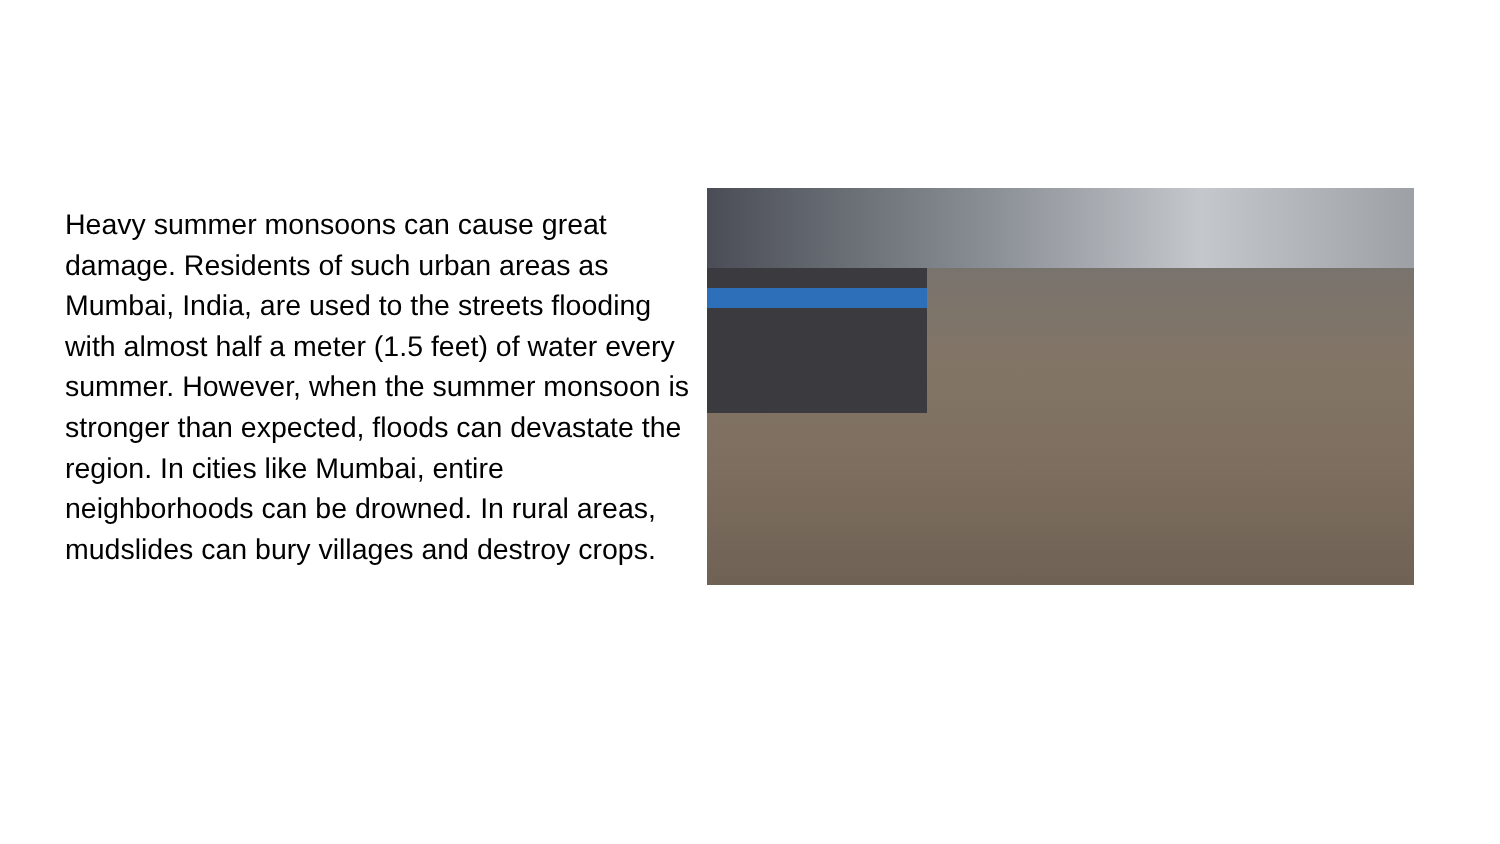Heavy summer monsoons can cause great damage. Residents of such urban areas as Mumbai, India, are used to the streets flooding with almost half a meter (1.5 feet) of water every summer. However, when the summer monsoon is stronger than expected, floods can devastate the region. In cities like Mumbai, entire neighborhoods can be drowned. In rural areas, mudslides can bury villages and destroy crops.